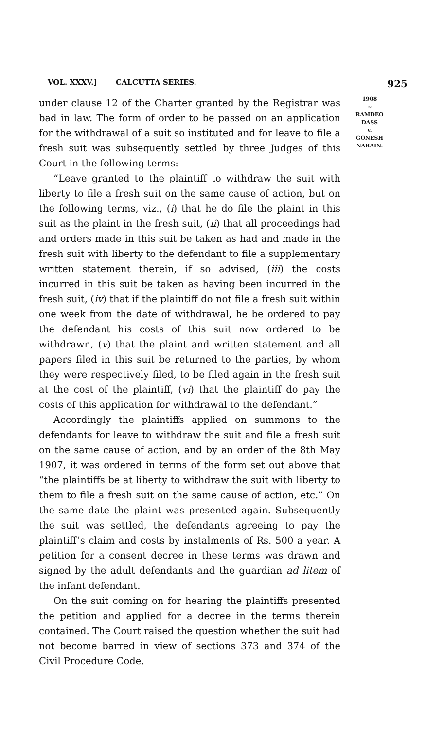VOL. XXXV.] CALCUTTA SERIES. 925
under clause 12 of the Charter granted by the Registrar was bad in law. The form of order to be passed on an application for the withdrawal of a suit so instituted and for leave to file a fresh suit was subsequently settled by three Judges of this Court in the following terms:
“Leave granted to the plaintiff to withdraw the suit with liberty to file a fresh suit on the same cause of action, but on the following terms, viz., (i) that he do file the plaint in this suit as the plaint in the fresh suit, (ii) that all proceedings had and orders made in this suit be taken as had and made in the fresh suit with liberty to the defendant to file a supplementary written statement therein, if so advised, (iii) the costs incurred in this suit be taken as having been incurred in the fresh suit, (iv) that if the plaintiff do not file a fresh suit within one week from the date of withdrawal, he be ordered to pay the defendant his costs of this suit now ordered to be withdrawn, (v) that the plaint and written statement and all papers filed in this suit be returned to the parties, by whom they were respectively filed, to be filed again in the fresh suit at the cost of the plaintiff, (vi) that the plaintiff do pay the costs of this application for withdrawal to the defendant.”
Accordingly the plaintiffs applied on summons to the defendants for leave to withdraw the suit and file a fresh suit on the same cause of action, and by an order of the 8th May 1907, it was ordered in terms of the form set out above that “the plaintiffs be at liberty to withdraw the suit with liberty to them to file a fresh suit on the same cause of action, etc.” On the same date the plaint was presented again. Subsequently the suit was settled, the defendants agreeing to pay the plaintiff’s claim and costs by instalments of Rs. 500 a year. A petition for a consent decree in these terms was drawn and signed by the adult defendants and the guardian ad litem of the infant defendant.
On the suit coming on for hearing the plaintiffs presented the petition and applied for a decree in the terms therein contained. The Court raised the question whether the suit had not become barred in view of sections 373 and 374 of the Civil Procedure Code.
1908
~
RAMDEO
DASS
v.
GONESH
NARAIN.